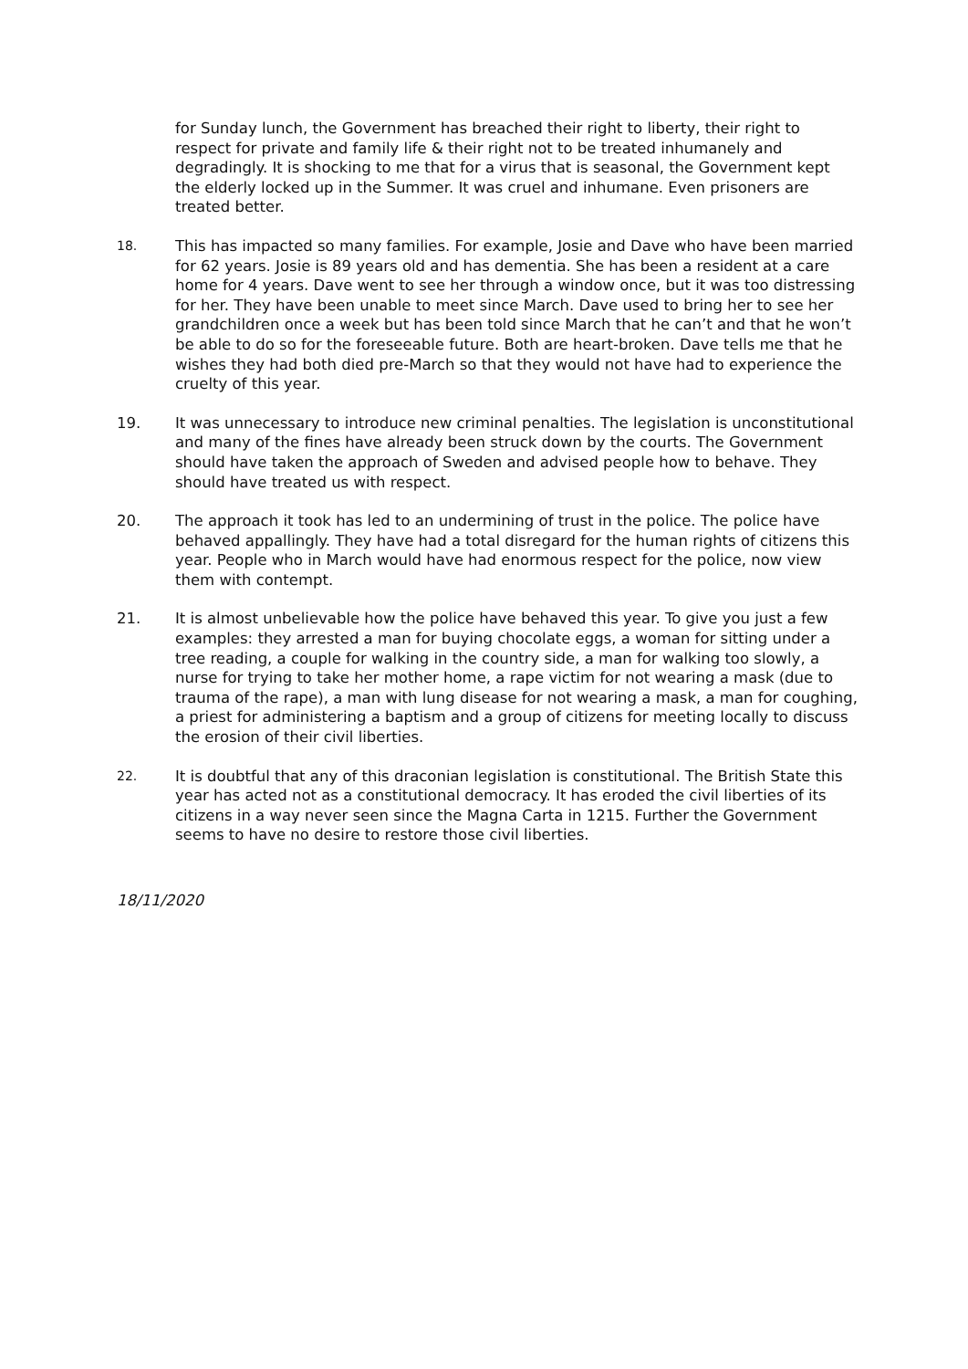for Sunday lunch, the Government has breached their right to liberty, their right to respect for private and family life & their right not to be treated inhumanely and degradingly. It is shocking to me that for a virus that is seasonal, the Government kept the elderly locked up in the Summer. It was cruel and inhumane. Even prisoners are treated better.
18.
This has impacted so many families. For example, Josie and Dave who have been married for 62 years. Josie is 89 years old and has dementia. She has been a resident at a care home for 4 years. Dave went to see her through a window once, but it was too distressing for her. They have been unable to meet since March. Dave used to bring her to see her grandchildren once a week but has been told since March that he can’t and that he won’t be able to do so for the foreseeable future. Both are heart-broken. Dave tells me that he wishes they had both died pre-March so that they would not have had to experience the cruelty of this year.
19. It was unnecessary to introduce new criminal penalties. The legislation is unconstitutional and many of the fines have already been struck down by the courts. The Government should have taken the approach of Sweden and advised people how to behave. They should have treated us with respect.
20. The approach it took has led to an undermining of trust in the police. The police have behaved appallingly. They have had a total disregard for the human rights of citizens this year. People who in March would have had enormous respect for the police, now view them with contempt.
21. It is almost unbelievable how the police have behaved this year. To give you just a few examples: they arrested a man for buying chocolate eggs, a woman for sitting under a tree reading, a couple for walking in the country side, a man for walking too slowly, a nurse for trying to take her mother home, a rape victim for not wearing a mask (due to trauma of the rape), a man with lung disease for not wearing a mask, a man for coughing, a priest for administering a baptism and a group of citizens for meeting locally to discuss the erosion of their civil liberties.
22.
It is doubtful that any of this draconian legislation is constitutional. The British State this year has acted not as a constitutional democracy. It has eroded the civil liberties of its citizens in a way never seen since the Magna Carta in 1215. Further the Government seems to have no desire to restore those civil liberties.
18/11/2020